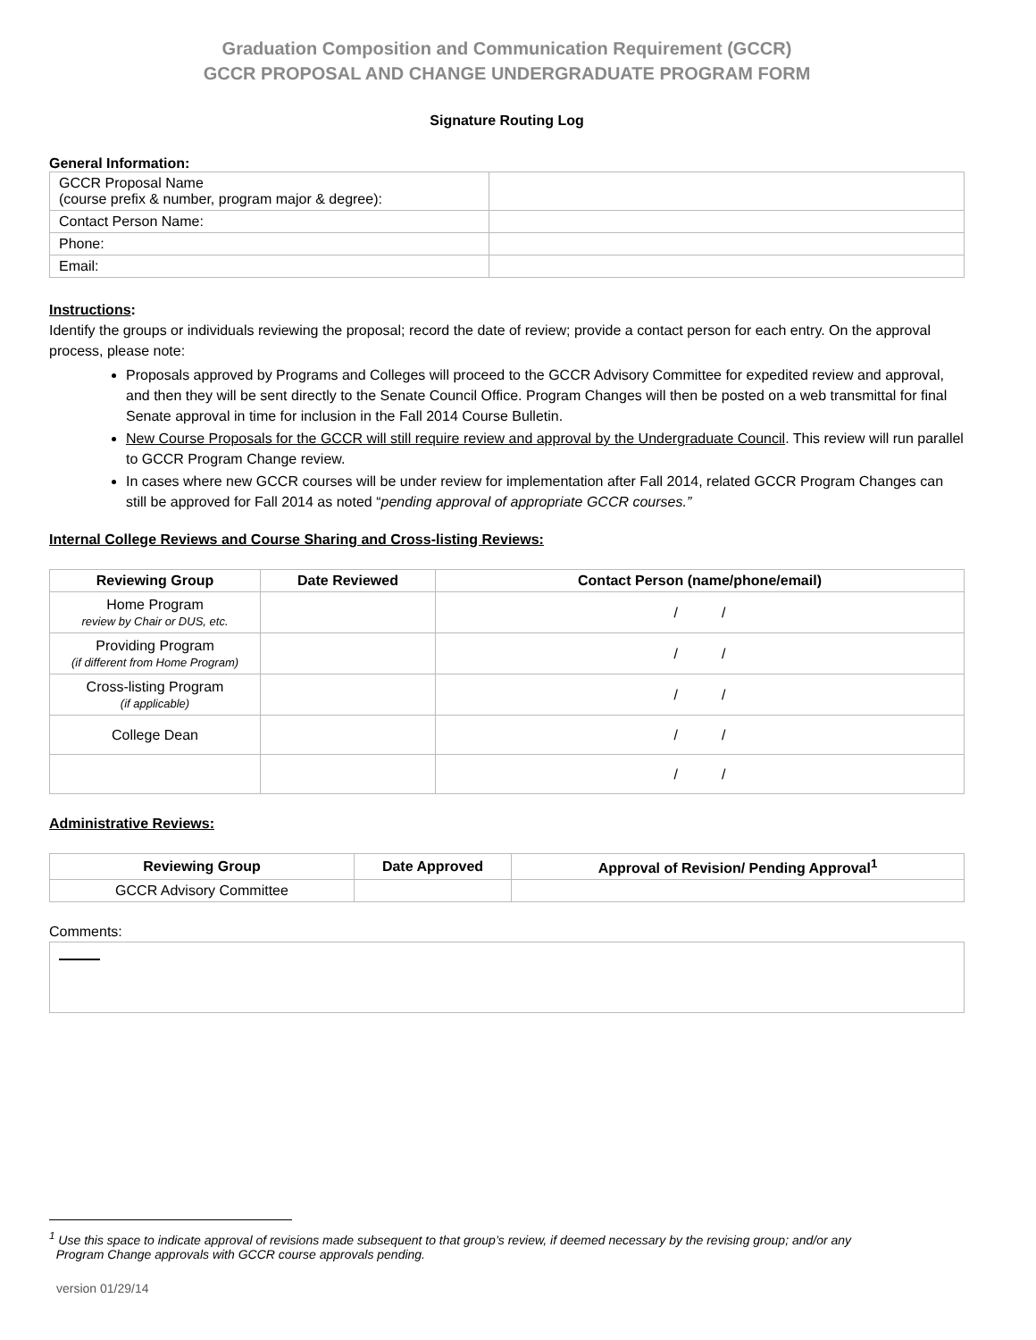Graduation Composition and Communication Requirement (GCCR)
GCCR PROPOSAL AND CHANGE UNDERGRADUATE PROGRAM FORM
Signature Routing Log
General Information:
| GCCR Proposal Name (course prefix & number, program major & degree): | |
| Contact Person Name: | |
| Phone: | |
| Email: | |
Instructions:
Identify the groups or individuals reviewing the proposal; record the date of review; provide a contact person for each entry. On the approval process, please note:
Proposals approved by Programs and Colleges will proceed to the GCCR Advisory Committee for expedited review and approval, and then they will be sent directly to the Senate Council Office. Program Changes will then be posted on a web transmittal for final Senate approval in time for inclusion in the Fall 2014 Course Bulletin.
New Course Proposals for the GCCR will still require review and approval by the Undergraduate Council. This review will run parallel to GCCR Program Change review.
In cases where new GCCR courses will be under review for implementation after Fall 2014, related GCCR Program Changes can still be approved for Fall 2014 as noted “pending approval of appropriate GCCR courses.”
Internal College Reviews and Course Sharing and Cross-listing Reviews:
| Reviewing Group | Date Reviewed | Contact Person (name/phone/email) |
| --- | --- | --- |
| Home Program review by Chair or DUS, etc. | | / / |
| Providing Program (if different from Home Program) | | / / |
| Cross-listing Program (if applicable) | | / / |
| College Dean | | / / |
| | | / / |
Administrative Reviews:
| Reviewing Group | Date Approved | Approval of Revision/ Pending Approval<sup>1</sup> |
| --- | --- | --- |
| GCCR Advisory Committee | | |
Comments:
<sup>1</sup> Use this space to indicate approval of revisions made subsequent to that group’s review, if deemed necessary by the revising group; and/or any
Program Change approvals with GCCR course approvals pending.
version 01/29/14